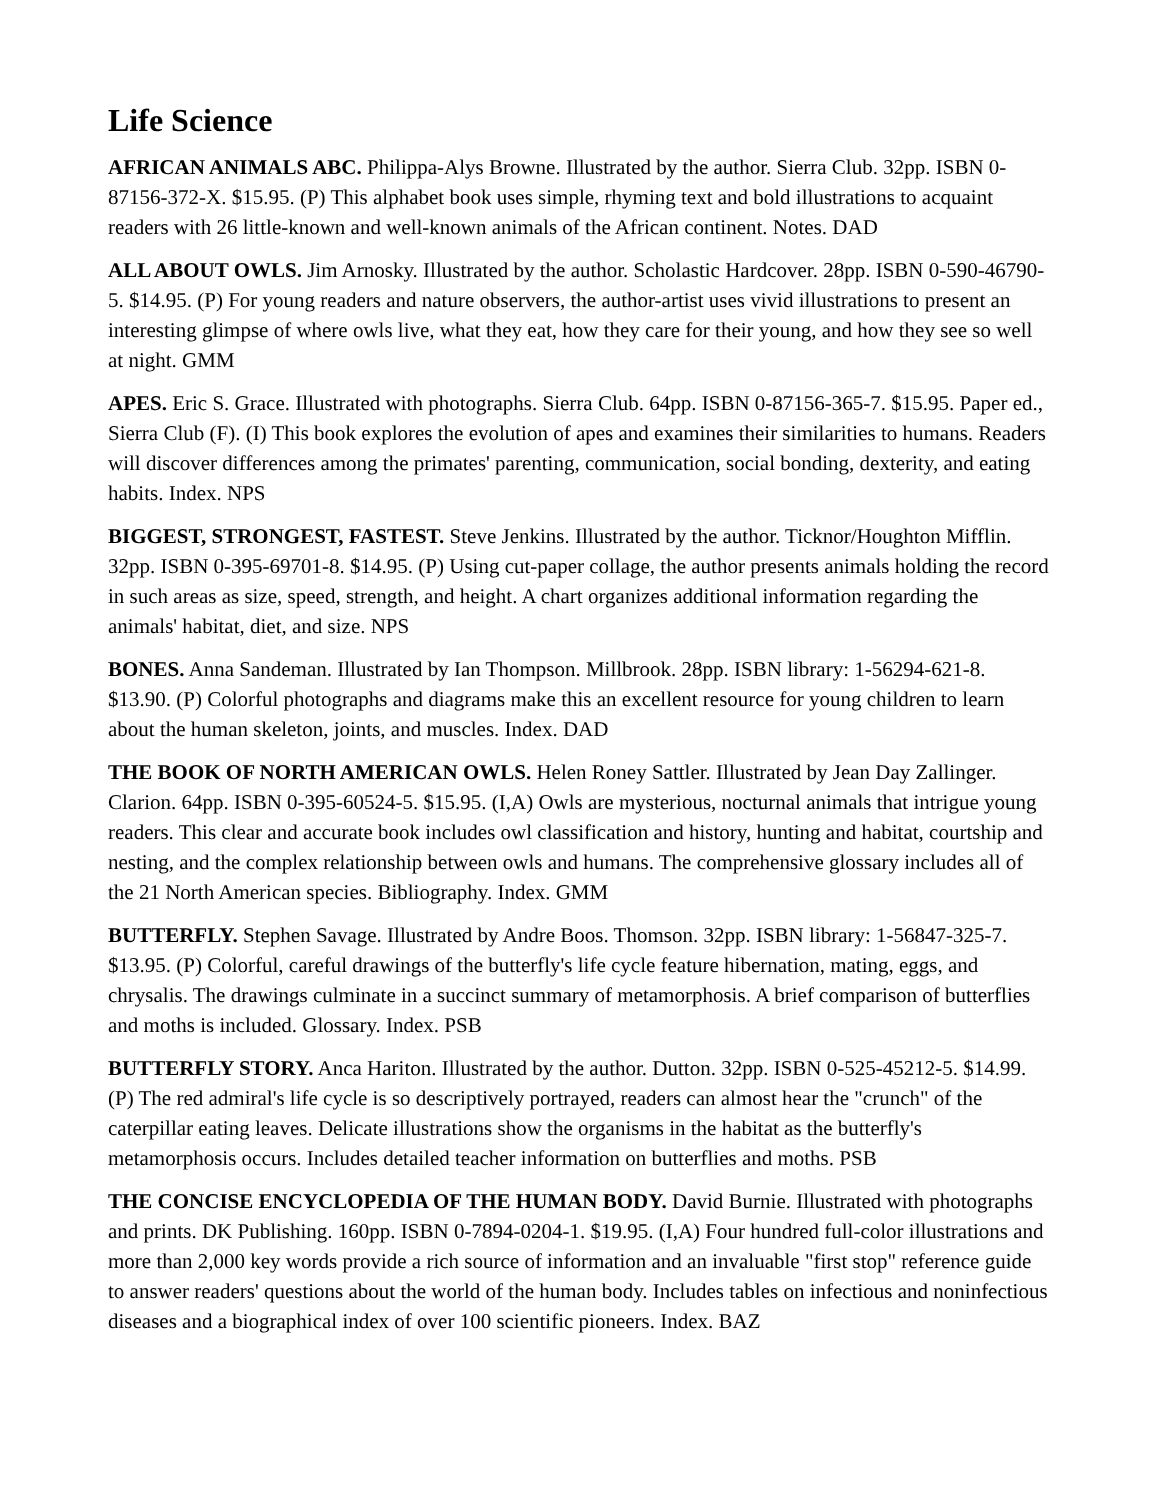Life Science
AFRICAN ANIMALS ABC. Philippa-Alys Browne. Illustrated by the author. Sierra Club. 32pp. ISBN 0-87156-372-X. $15.95. (P) This alphabet book uses simple, rhyming text and bold illustrations to acquaint readers with 26 little-known and well-known animals of the African continent. Notes. DAD
ALL ABOUT OWLS. Jim Arnosky. Illustrated by the author. Scholastic Hardcover. 28pp. ISBN 0-590-46790-5. $14.95. (P) For young readers and nature observers, the author-artist uses vivid illustrations to present an interesting glimpse of where owls live, what they eat, how they care for their young, and how they see so well at night. GMM
APES. Eric S. Grace. Illustrated with photographs. Sierra Club. 64pp. ISBN 0-87156-365-7. $15.95. Paper ed., Sierra Club (F). (I) This book explores the evolution of apes and examines their similarities to humans. Readers will discover differences among the primates' parenting, communication, social bonding, dexterity, and eating habits. Index. NPS
BIGGEST, STRONGEST, FASTEST. Steve Jenkins. Illustrated by the author. Ticknor/Houghton Mifflin. 32pp. ISBN 0-395-69701-8. $14.95. (P) Using cut-paper collage, the author presents animals holding the record in such areas as size, speed, strength, and height. A chart organizes additional information regarding the animals' habitat, diet, and size. NPS
BONES. Anna Sandeman. Illustrated by Ian Thompson. Millbrook. 28pp. ISBN library: 1-56294-621-8. $13.90. (P) Colorful photographs and diagrams make this an excellent resource for young children to learn about the human skeleton, joints, and muscles. Index. DAD
THE BOOK OF NORTH AMERICAN OWLS. Helen Roney Sattler. Illustrated by Jean Day Zallinger. Clarion. 64pp. ISBN 0-395-60524-5. $15.95. (I,A) Owls are mysterious, nocturnal animals that intrigue young readers. This clear and accurate book includes owl classification and history, hunting and habitat, courtship and nesting, and the complex relationship between owls and humans. The comprehensive glossary includes all of the 21 North American species. Bibliography. Index. GMM
BUTTERFLY. Stephen Savage. Illustrated by Andre Boos. Thomson. 32pp. ISBN library: 1-56847-325-7. $13.95. (P) Colorful, careful drawings of the butterfly's life cycle feature hibernation, mating, eggs, and chrysalis. The drawings culminate in a succinct summary of metamorphosis. A brief comparison of butterflies and moths is included. Glossary. Index. PSB
BUTTERFLY STORY. Anca Hariton. Illustrated by the author. Dutton. 32pp. ISBN 0-525-45212-5. $14.99. (P) The red admiral's life cycle is so descriptively portrayed, readers can almost hear the "crunch" of the caterpillar eating leaves. Delicate illustrations show the organisms in the habitat as the butterfly's metamorphosis occurs. Includes detailed teacher information on butterflies and moths. PSB
THE CONCISE ENCYCLOPEDIA OF THE HUMAN BODY. David Burnie. Illustrated with photographs and prints. DK Publishing. 160pp. ISBN 0-7894-0204-1. $19.95. (I,A) Four hundred full-color illustrations and more than 2,000 key words provide a rich source of information and an invaluable "first stop" reference guide to answer readers' questions about the world of the human body. Includes tables on infectious and noninfectious diseases and a biographical index of over 100 scientific pioneers. Index. BAZ